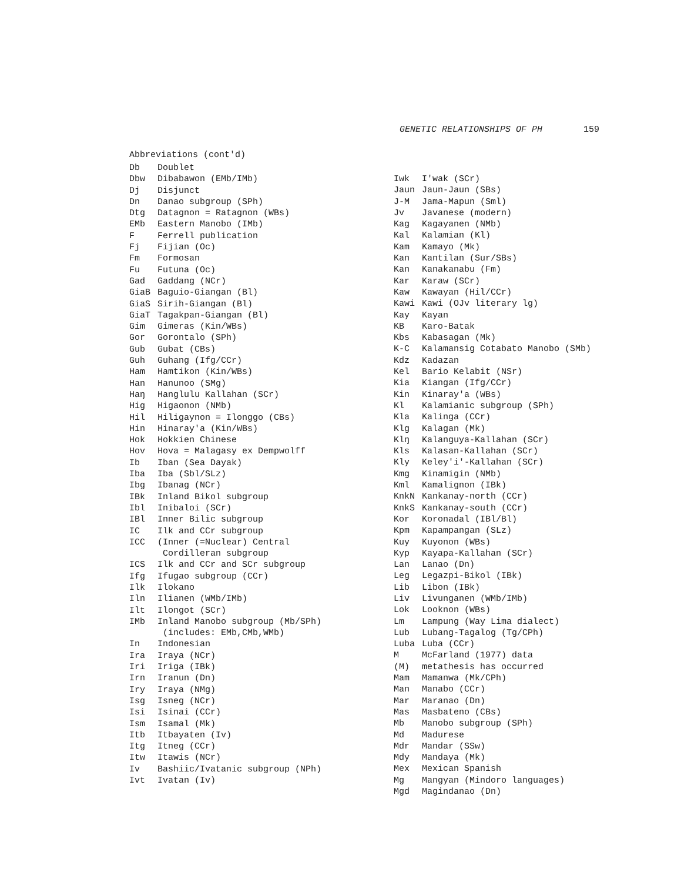GENETIC RELATIONSHIPS OF PH 159
Abbreviations (cont'd)
Db Doublet
Dbw Dibabawon (EMb/IMb)
Dj Disjunct
Dn Danao subgroup (SPh)
Dtg Datagnon = Ratagnon (WBs)
EMb Eastern Manobo (IMb)
F Ferrell publication
Fj Fijian (Oc)
Fm Formosan
Fu Futuna (Oc)
Gad Gaddang (NCr)
GiaB Baguio-Giangan (Bl)
GiaS Sirih-Giangan (Bl)
GiaT Tagakpan-Giangan (Bl)
Gim Gimeras (Kin/WBs)
Gor Gorontalo (SPh)
Gub Gubat (CBs)
Guh Guhang (Ifg/CCr)
Ham Hamtikon (Kin/WBs)
Han Hanunoo (SMg)
Haŋ Hanglulu Kallahan (SCr)
Hig Higaonon (NMb)
Hil Hiligaynon = Ilonggo (CBs)
Hin Hinaray'a (Kin/WBs)
Hok Hokkien Chinese
Hov Hova = Malagasy ex Dempwolff
Ib Iban (Sea Dayak)
Iba Iba (Sbl/SLz)
Ibg Ibanag (NCr)
IBk Inland Bikol subgroup
Ibl Inibaloi (SCr)
IBl Inner Bilic subgroup
IC Ilk and CCr subgroup
ICC (Inner (=Nuclear) Central
Cordilleran subgroup
ICS Ilk and CCr and SCr subgroup
Ifg Ifugao subgroup (CCr)
Ilk Ilokano
Iln Ilianen (WMb/IMb)
Ilt Ilongot (SCr)
IMb Inland Manobo subgroup (Mb/SPh)
(includes: EMb,CMb,WMb)
In Indonesian
Ira Iraya (NCr)
Iri Iriga (IBk)
Irn Iranun (Dn)
Iry Iraya (NMg)
Isg Isneg (NCr)
Isi Isinai (CCr)
Ism Isamal (Mk)
Itb Itbayaten (Iv)
Itg Itneg (CCr)
Itw Itawis (NCr)
Iv Bashiic/Ivatanic subgroup (NPh)
Ivt Ivatan (Iv)
Iwk I'wak (SCr)
Jaun Jaun-Jaun (SBs)
J-M Jama-Mapun (Sml)
Jv Javanese (modern)
Kag Kagayanen (NMb)
Kal Kalamian (Kl)
Kam Kamayo (Mk)
Kan Kantilan (Sur/SBs)
Kan Kanakanabu (Fm)
Kar Karaw (SCr)
Kaw Kawayan (Hil/CCr)
Kawi Kawi (OJv literary lg)
Kay Kayan
KB Karo-Batak
Kbs Kabasagan (Mk)
K-C Kalamansig Cotabato Manobo (SMb)
Kdz Kadazan
Kel Bario Kelabit (NSr)
Kia Kiangan (Ifg/CCr)
Kin Kinaray'a (WBs)
Kl Kalamianic subgroup (SPh)
Kla Kalinga (CCr)
Klg Kalagan (Mk)
Klŋ Kalanguya-Kallahan (SCr)
Kls Kalasan-Kallahan (SCr)
Kly Keley'i'-Kallahan (SCr)
Kmg Kinamigin (NMb)
Kml Kamalignon (IBk)
KnkN Kankanay-north (CCr)
KnkS Kankanay-south (CCr)
Kor Koronadal (IBl/Bl)
Kpm Kapampangan (SLz)
Kuy Kuyonon (WBs)
Kyp Kayapa-Kallahan (SCr)
Lan Lanao (Dn)
Leg Legazpi-Bikol (IBk)
Lib Libon (IBk)
Liv Livunganen (WMb/IMb)
Lok Looknon (WBs)
Lm Lampung (Way Lima dialect)
Lub Lubang-Tagalog (Tg/CPh)
Luba Luba (CCr)
M McFarland (1977) data
(M) metathesis has occurred
Mam Mamanwa (Mk/CPh)
Man Manabo (CCr)
Mar Maranao (Dn)
Mas Masbateno (CBs)
Mb Manobo subgroup (SPh)
Md Madurese
Mdr Mandar (SSw)
Mdy Mandaya (Mk)
Mex Mexican Spanish
Mg Mangyan (Mindoro languages)
Mgd Magindanao (Dn)